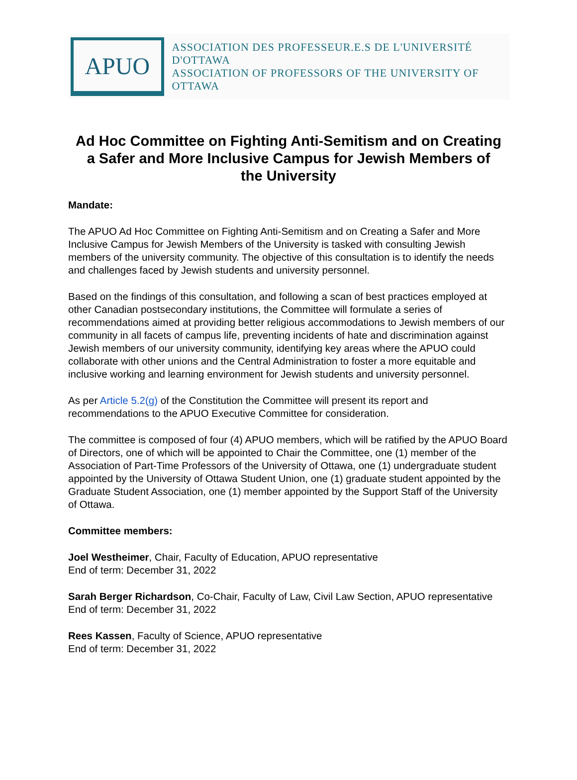APUO
ASSOCIATION DES PROFESSEUR.E.S DE L'UNIVERSITÉ D'OTTAWA
ASSOCIATION OF PROFESSORS OF THE UNIVERSITY OF OTTAWA
Ad Hoc Committee on Fighting Anti-Semitism and on Creating a Safer and More Inclusive Campus for Jewish Members of the University
Mandate:
The APUO Ad Hoc Committee on Fighting Anti-Semitism and on Creating a Safer and More Inclusive Campus for Jewish Members of the University is tasked with consulting Jewish members of the university community. The objective of this consultation is to identify the needs and challenges faced by Jewish students and university personnel.
Based on the findings of this consultation, and following a scan of best practices employed at other Canadian postsecondary institutions, the Committee will formulate a series of recommendations aimed at providing better religious accommodations to Jewish members of our community in all facets of campus life, preventing incidents of hate and discrimination against Jewish members of our university community, identifying key areas where the APUO could collaborate with other unions and the Central Administration to foster a more equitable and inclusive working and learning environment for Jewish students and university personnel.
As per Article 5.2(g) of the Constitution the Committee will present its report and recommendations to the APUO Executive Committee for consideration.
The committee is composed of four (4) APUO members, which will be ratified by the APUO Board of Directors, one of which will be appointed to Chair the Committee, one (1) member of the Association of Part-Time Professors of the University of Ottawa, one (1) undergraduate student appointed by the University of Ottawa Student Union, one (1) graduate student appointed by the Graduate Student Association, one (1) member appointed by the Support Staff of the University of Ottawa.
Committee members:
Joel Westheimer, Chair, Faculty of Education, APUO representative
End of term: December 31, 2022
Sarah Berger Richardson, Co-Chair, Faculty of Law, Civil Law Section, APUO representative
End of term: December 31, 2022
Rees Kassen, Faculty of Science, APUO representative
End of term: December 31, 2022